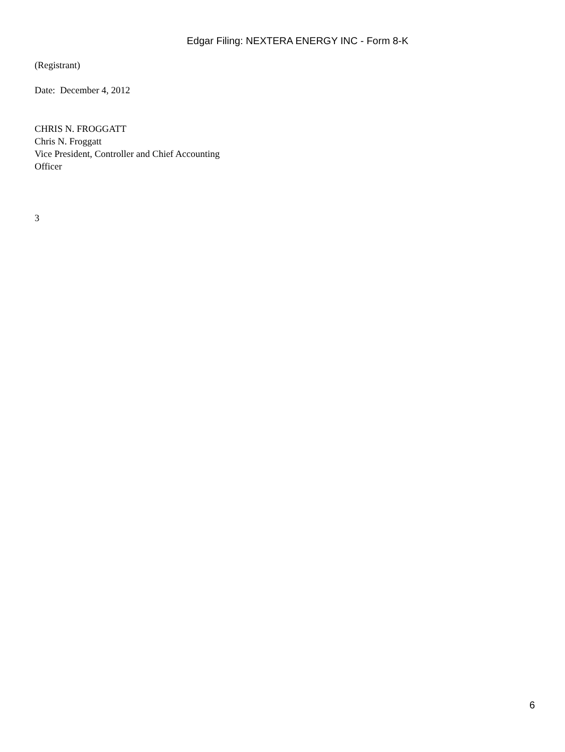Edgar Filing: NEXTERA ENERGY INC - Form 8-K
(Registrant)
Date: December 4, 2012
CHRIS N. FROGGATT
Chris N. Froggatt
Vice President, Controller and Chief Accounting
Officer
3
6